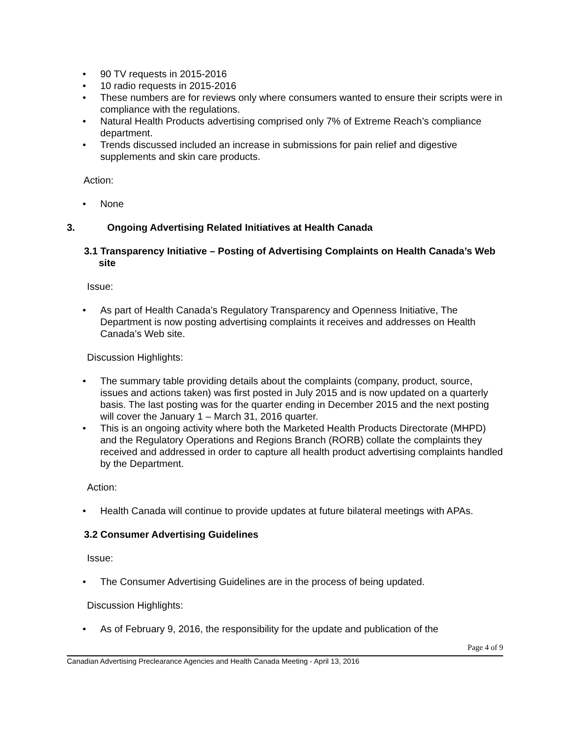• 90 TV requests in 2015-2016
• 10 radio requests in 2015-2016
• These numbers are for reviews only where consumers wanted to ensure their scripts were in compliance with the regulations.
• Natural Health Products advertising comprised only 7% of Extreme Reach’s compliance department.
• Trends discussed included an increase in submissions for pain relief and digestive supplements and skin care products.
Action:
• None
3. Ongoing Advertising Related Initiatives at Health Canada
3.1 Transparency Initiative – Posting of Advertising Complaints on Health Canada’s Web site
Issue:
• As part of Health Canada’s Regulatory Transparency and Openness Initiative, The Department is now posting advertising complaints it receives and addresses on Health Canada’s Web site.
Discussion Highlights:
• The summary table providing details about the complaints (company, product, source, issues and actions taken) was first posted in July 2015 and is now updated on a quarterly basis. The last posting was for the quarter ending in December 2015 and the next posting will cover the January 1 – March 31, 2016 quarter.
• This is an ongoing activity where both the Marketed Health Products Directorate (MHPD) and the Regulatory Operations and Regions Branch (RORB) collate the complaints they received and addressed in order to capture all health product advertising complaints handled by the Department.
Action:
• Health Canada will continue to provide updates at future bilateral meetings with APAs.
3.2 Consumer Advertising Guidelines
Issue:
• The Consumer Advertising Guidelines are in the process of being updated.
Discussion Highlights:
• As of February 9, 2016, the responsibility for the update and publication of the
Page 4 of 9
Canadian Advertising Preclearance Agencies and Health Canada Meeting - April 13, 2016